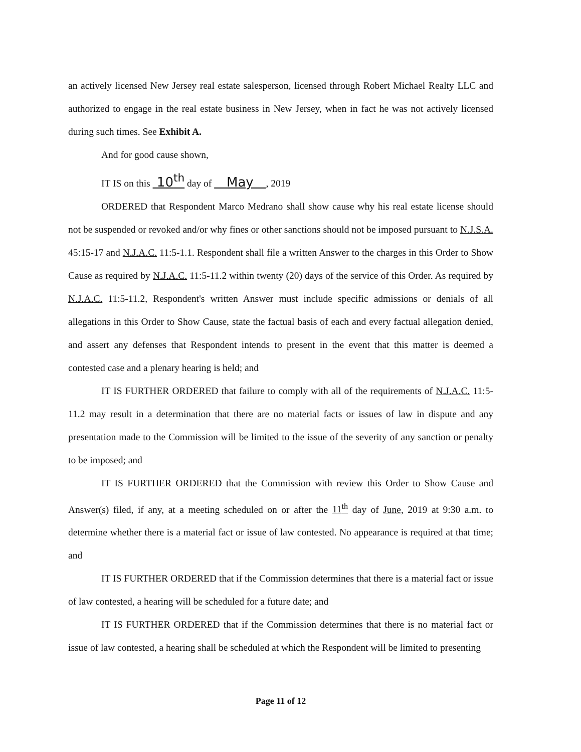an actively licensed New Jersey real estate salesperson, licensed through Robert Michael Realty LLC and authorized to engage in the real estate business in New Jersey, when in fact he was not actively licensed during such times. See Exhibit A.
And for good cause shown,
IT IS on this 10<sup>th</sup> day of May , 2019
ORDERED that Respondent Marco Medrano shall show cause why his real estate license should not be suspended or revoked and/or why fines or other sanctions should not be imposed pursuant to N.J.S.A. 45:15-17 and N.J.A.C. 11:5-1.1. Respondent shall file a written Answer to the charges in this Order to Show Cause as required by N.J.A.C. 11:5-11.2 within twenty (20) days of the service of this Order. As required by N.J.A.C. 11:5-11.2, Respondent's written Answer must include specific admissions or denials of all allegations in this Order to Show Cause, state the factual basis of each and every factual allegation denied, and assert any defenses that Respondent intends to present in the event that this matter is deemed a contested case and a plenary hearing is held; and
IT IS FURTHER ORDERED that failure to comply with all of the requirements of N.J.A.C. 11:5-11.2 may result in a determination that there are no material facts or issues of law in dispute and any presentation made to the Commission will be limited to the issue of the severity of any sanction or penalty to be imposed; and
IT IS FURTHER ORDERED that the Commission with review this Order to Show Cause and Answer(s) filed, if any, at a meeting scheduled on or after the 11<sup>th</sup> day of June, 2019 at 9:30 a.m. to determine whether there is a material fact or issue of law contested. No appearance is required at that time; and
IT IS FURTHER ORDERED that if the Commission determines that there is a material fact or issue of law contested, a hearing will be scheduled for a future date; and
IT IS FURTHER ORDERED that if the Commission determines that there is no material fact or issue of law contested, a hearing shall be scheduled at which the Respondent will be limited to presenting
Page 11 of 12